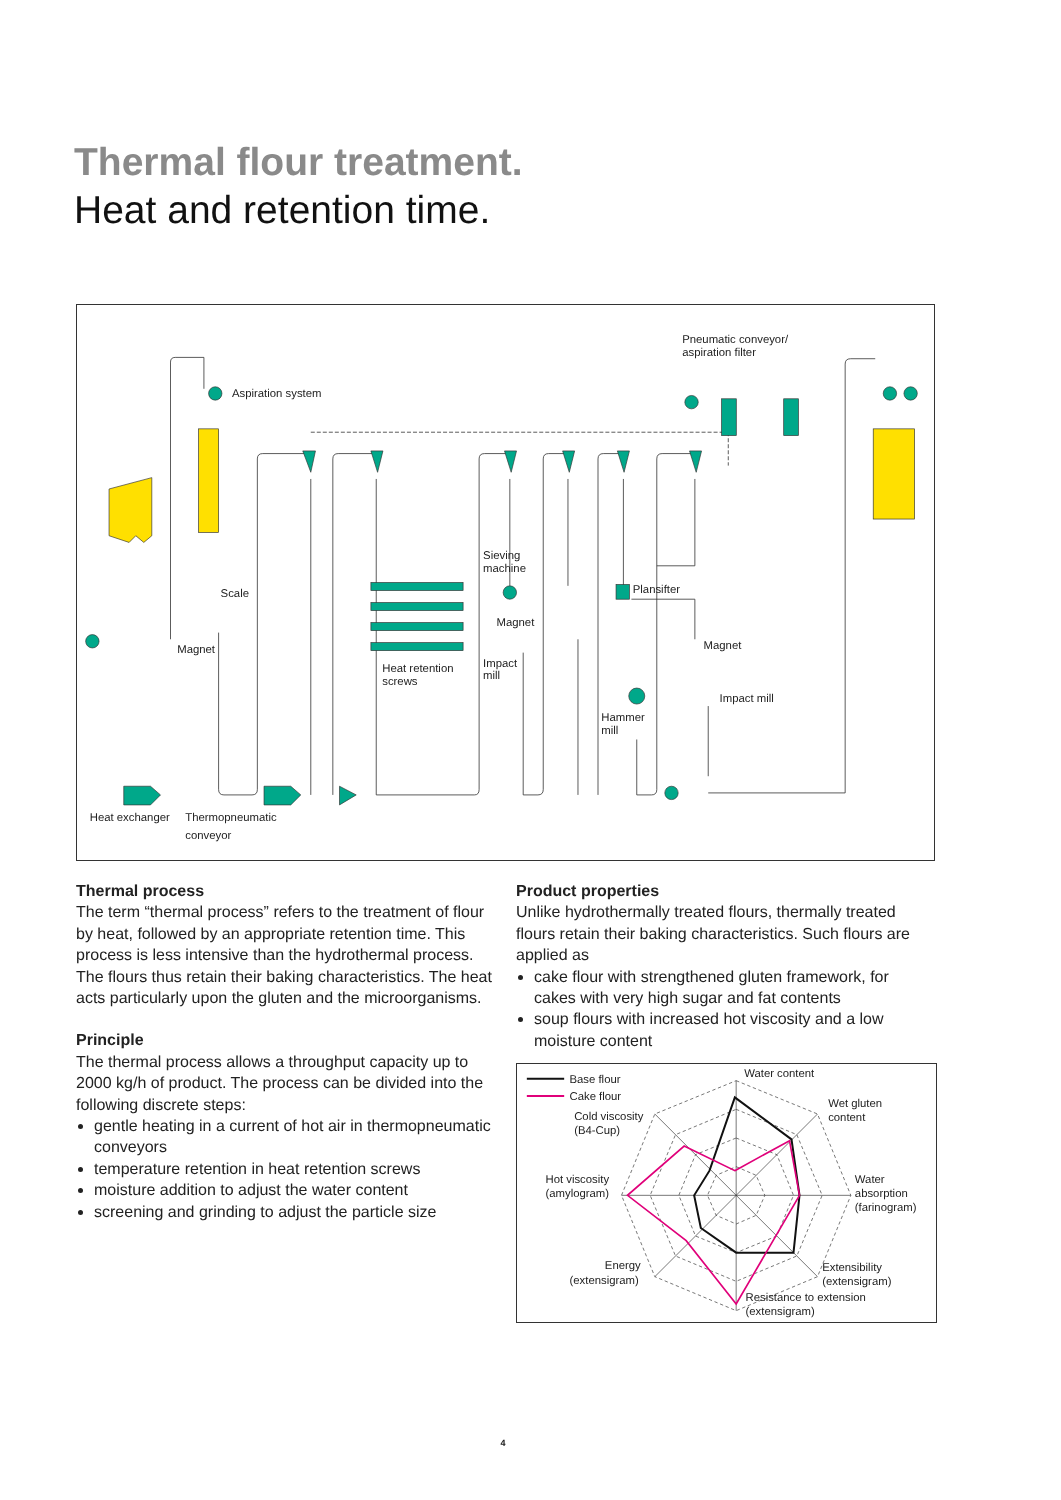Thermal flour treatment.
Heat and retention time.
Aspiration system
Pneumatic conveyor/
aspiration filter
Scale
Magnet
Sieving
machine
Magnet
Impact
mill
Heat retention
screws
Plansifter
Magnet
Impact mill
Hammer
mill
Heat exchanger
Thermopneumatic
conveyor
Thermal process
The term “thermal process” refers to the treatment of flour by heat, followed by an appropriate retention time. This process is less intensive than the hydrothermal process. The flours thus retain their baking characteristics. The heat acts particularly upon the gluten and the microorganisms.
Principle
The thermal process allows a throughput capacity up to 2000 kg/h of product. The process can be divided into the following discrete steps:
gentle heating in a current of hot air in thermopneumatic conveyors
temperature retention in heat retention screws
moisture addition to adjust the water content
screening and grinding to adjust the particle size
Product properties
Unlike hydrothermally treated flours, thermally treated flours retain their baking characteristics. Such flours are applied as
cake flour with strengthened gluten framework, for cakes with very high sugar and fat contents
soup flours with increased hot viscosity and a low moisture content
Base flour
Cake flour
Water content
Wet gluten
content
Water
absorption
(farinogram)
Extensibility
(extensigram)
Resistance to extension
(extensigram)
Energy
(extensigram)
Hot viscosity
(amylogram)
Cold viscosity
(B4-Cup)
4